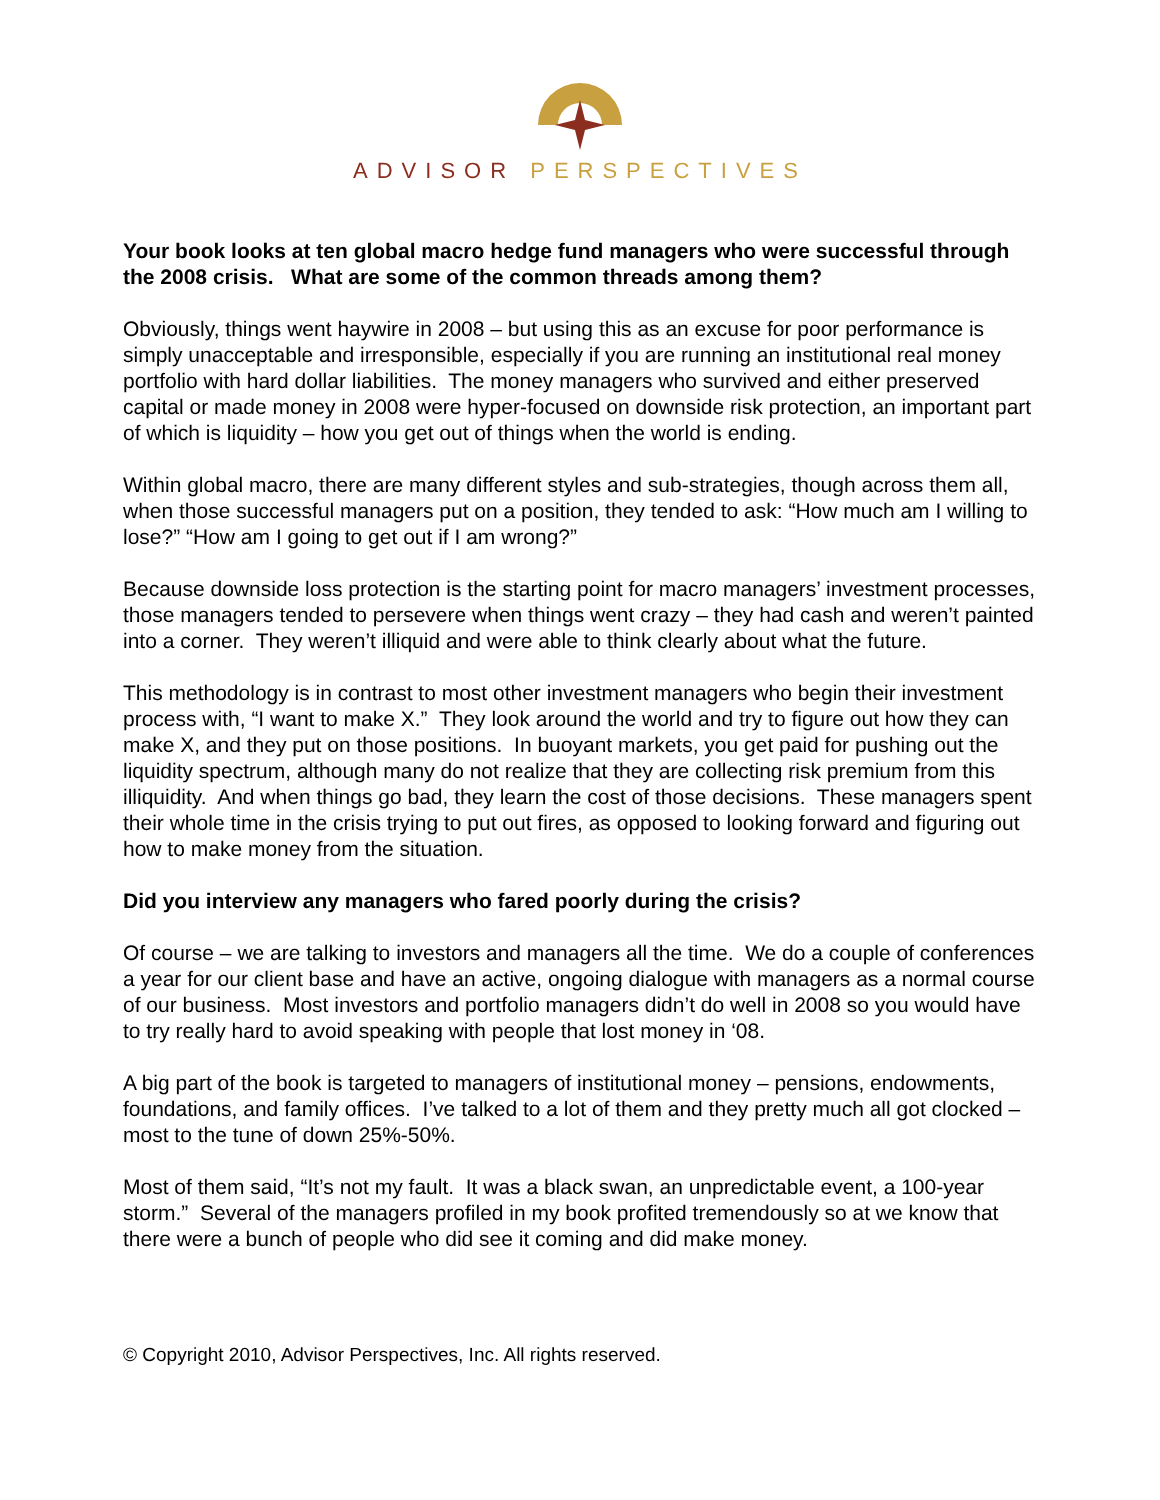ADVISOR PERSPECTIVES
Your book looks at ten global macro hedge fund managers who were successful through the 2008 crisis. What are some of the common threads among them?
Obviously, things went haywire in 2008 – but using this as an excuse for poor performance is simply unacceptable and irresponsible, especially if you are running an institutional real money portfolio with hard dollar liabilities. The money managers who survived and either preserved capital or made money in 2008 were hyper-focused on downside risk protection, an important part of which is liquidity – how you get out of things when the world is ending.
Within global macro, there are many different styles and sub-strategies, though across them all, when those successful managers put on a position, they tended to ask: “How much am I willing to lose?” “How am I going to get out if I am wrong?”
Because downside loss protection is the starting point for macro managers’ investment processes, those managers tended to persevere when things went crazy – they had cash and weren’t painted into a corner. They weren’t illiquid and were able to think clearly about what the future.
This methodology is in contrast to most other investment managers who begin their investment process with, “I want to make X.” They look around the world and try to figure out how they can make X, and they put on those positions. In buoyant markets, you get paid for pushing out the liquidity spectrum, although many do not realize that they are collecting risk premium from this illiquidity. And when things go bad, they learn the cost of those decisions. These managers spent their whole time in the crisis trying to put out fires, as opposed to looking forward and figuring out how to make money from the situation.
Did you interview any managers who fared poorly during the crisis?
Of course – we are talking to investors and managers all the time. We do a couple of conferences a year for our client base and have an active, ongoing dialogue with managers as a normal course of our business. Most investors and portfolio managers didn’t do well in 2008 so you would have to try really hard to avoid speaking with people that lost money in ‘08.
A big part of the book is targeted to managers of institutional money – pensions, endowments, foundations, and family offices. I’ve talked to a lot of them and they pretty much all got clocked – most to the tune of down 25%-50%.
Most of them said, “It’s not my fault. It was a black swan, an unpredictable event, a 100-year storm.” Several of the managers profiled in my book profited tremendously so at we know that there were a bunch of people who did see it coming and did make money.
© Copyright 2010, Advisor Perspectives, Inc. All rights reserved.